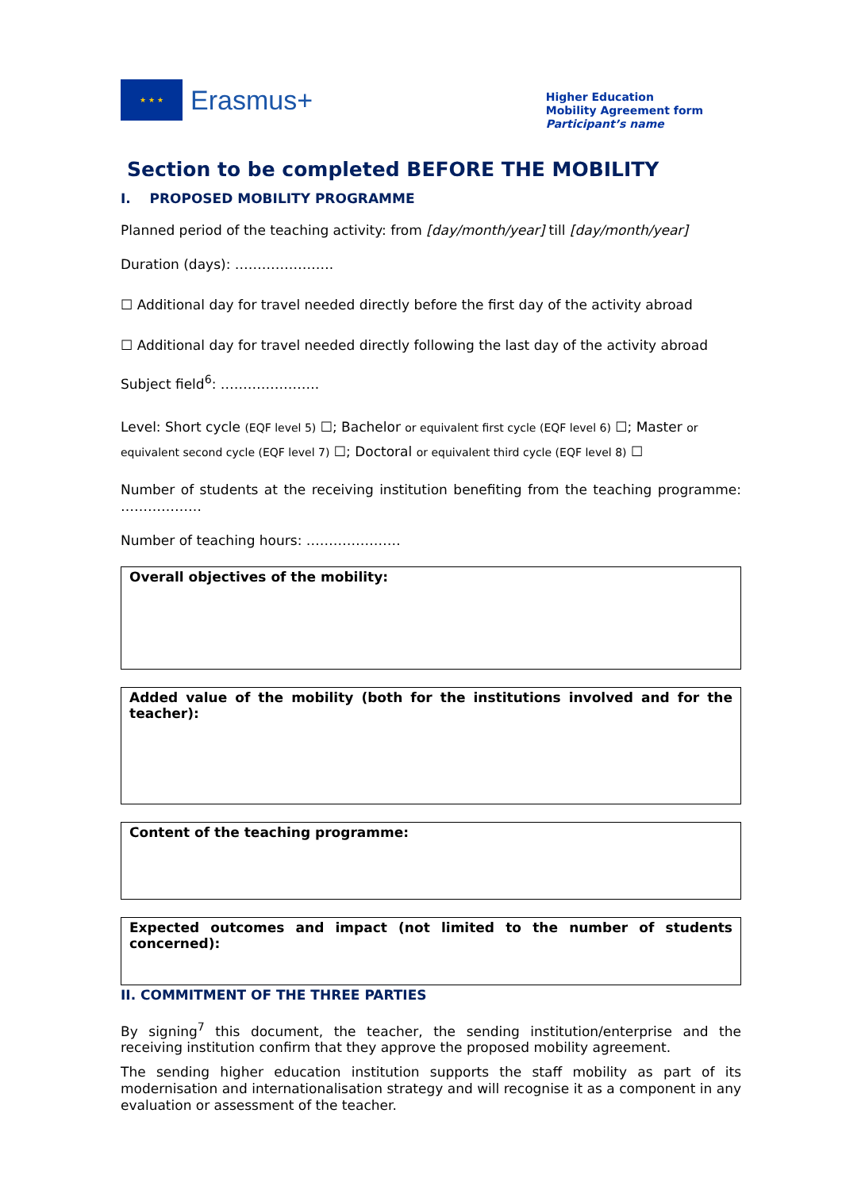★ ★ ★
Erasmus+
Higher Education
Mobility Agreement form
Participant’s name
Section to be completed BEFORE THE MOBILITY
I. PROPOSED MOBILITY PROGRAMME
Planned period of the teaching activity: from [day/month/year] till [day/month/year]
Duration (days): ………………….
☐ Additional day for travel needed directly before the first day of the activity abroad
☐ Additional day for travel needed directly following the last day of the activity abroad
Subject field<sup>6</sup>: ………………….
Level: Short cycle (EQF level 5) ☐; Bachelor or equivalent first cycle (EQF level 6) ☐; Master or equivalent second cycle (EQF level 7) ☐; Doctoral or equivalent third cycle (EQF level 8) ☐
Number of students at the receiving institution benefiting from the teaching programme: ………………
Number of teaching hours: …………………
Overall objectives of the mobility:
Added value of the mobility (both for the institutions involved and for the teacher):
Content of the teaching programme:
Expected outcomes and impact (not limited to the number of students concerned):
II. COMMITMENT OF THE THREE PARTIES
By signing<sup>7</sup> this document, the teacher, the sending institution/enterprise and the receiving institution confirm that they approve the proposed mobility agreement.
The sending higher education institution supports the staff mobility as part of its modernisation and internationalisation strategy and will recognise it as a component in any evaluation or assessment of the teacher.